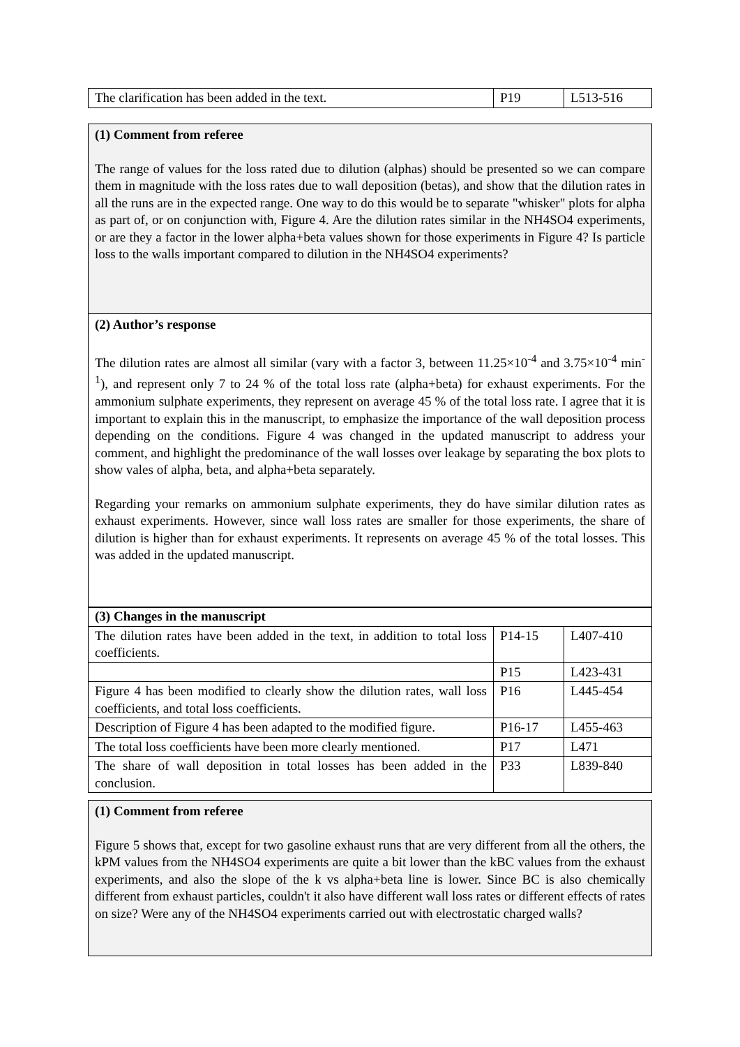| The clarification has been added in the text. | P19 | L513-516 |
(1) Comment from referee
The range of values for the loss rated due to dilution (alphas) should be presented so we can compare them in magnitude with the loss rates due to wall deposition (betas), and show that the dilution rates in all the runs are in the expected range. One way to do this would be to separate "whisker" plots for alpha as part of, or on conjunction with, Figure 4. Are the dilution rates similar in the NH4SO4 experiments, or are they a factor in the lower alpha+beta values shown for those experiments in Figure 4? Is particle loss to the walls important compared to dilution in the NH4SO4 experiments?
(2) Author’s response
The dilution rates are almost all similar (vary with a factor 3, between 11.25×10<sup>-4</sup> and 3.75×10<sup>-4</sup> min<sup>-1</sup>), and represent only 7 to 24 % of the total loss rate (alpha+beta) for exhaust experiments. For the ammonium sulphate experiments, they represent on average 45 % of the total loss rate. I agree that it is important to explain this in the manuscript, to emphasize the importance of the wall deposition process depending on the conditions. Figure 4 was changed in the updated manuscript to address your comment, and highlight the predominance of the wall losses over leakage by separating the box plots to show vales of alpha, beta, and alpha+beta separately.
Regarding your remarks on ammonium sulphate experiments, they do have similar dilution rates as exhaust experiments. However, since wall loss rates are smaller for those experiments, the share of dilution is higher than for exhaust experiments. It represents on average 45 % of the total losses. This was added in the updated manuscript.
| (3) Changes in the manuscript | | |
| The dilution rates have been added in the text, in addition to total loss coefficients. | P14-15 | L407-410 |
| | P15 | L423-431 |
| Figure 4 has been modified to clearly show the dilution rates, wall loss coefficients, and total loss coefficients. | P16 | L445-454 |
| Description of Figure 4 has been adapted to the modified figure. | P16-17 | L455-463 |
| The total loss coefficients have been more clearly mentioned. | P17 | L471 |
| The share of wall deposition in total losses has been added in the conclusion. | P33 | L839-840 |
(1) Comment from referee
Figure 5 shows that, except for two gasoline exhaust runs that are very different from all the others, the kPM values from the NH4SO4 experiments are quite a bit lower than the kBC values from the exhaust experiments, and also the slope of the k vs alpha+beta line is lower. Since BC is also chemically different from exhaust particles, couldn't it also have different wall loss rates or different effects of rates on size? Were any of the NH4SO4 experiments carried out with electrostatic charged walls?